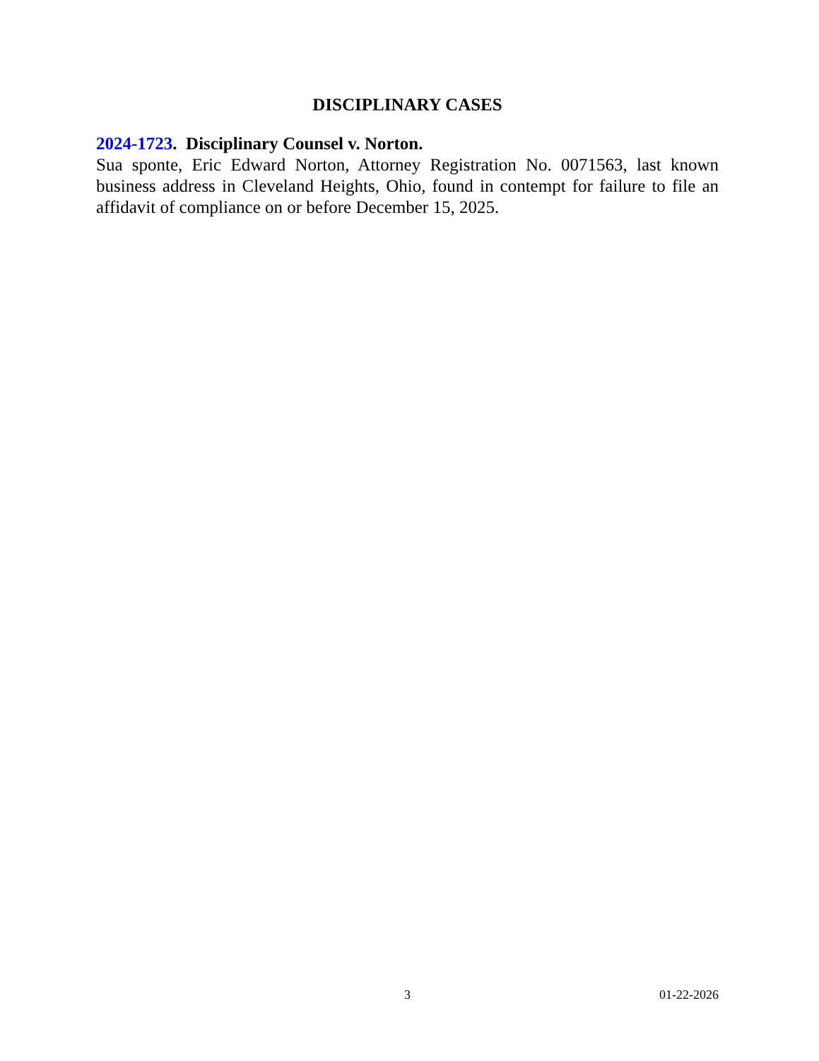DISCIPLINARY CASES
2024-1723. Disciplinary Counsel v. Norton.
Sua sponte, Eric Edward Norton, Attorney Registration No. 0071563, last known business address in Cleveland Heights, Ohio, found in contempt for failure to file an affidavit of compliance on or before December 15, 2025.
3 01-22-2026